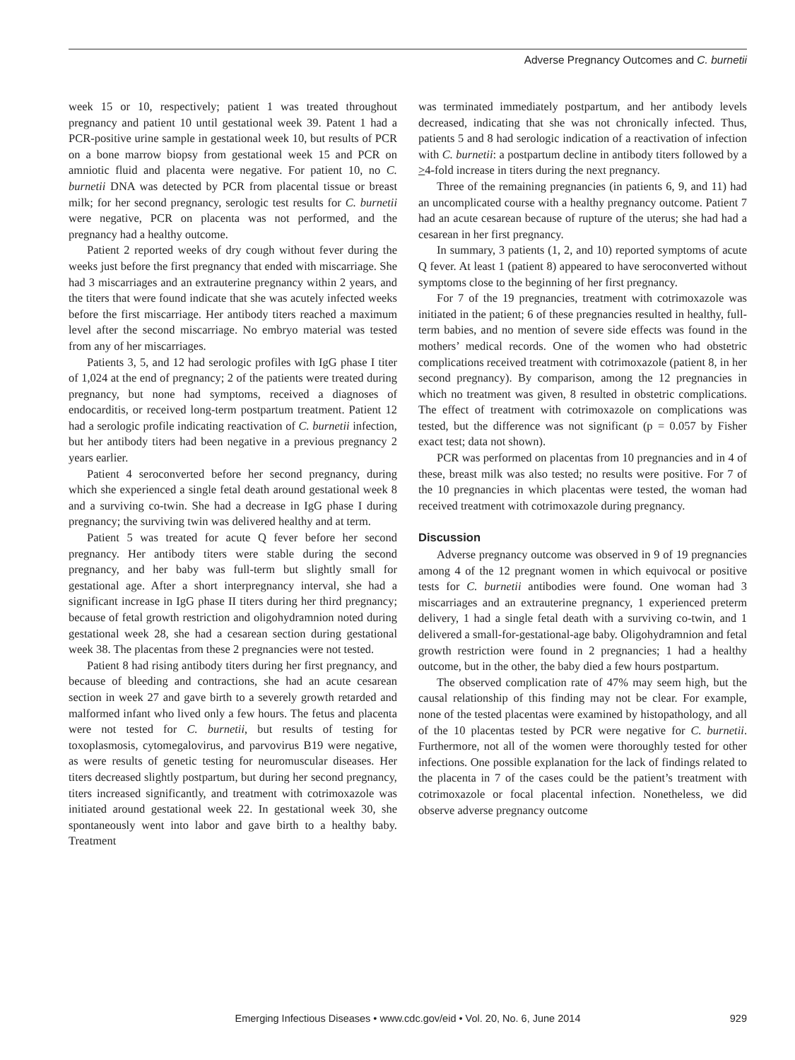Adverse Pregnancy Outcomes and C. burnetii
week 15 or 10, respectively; patient 1 was treated throughout pregnancy and patient 10 until gestational week 39. Patent 1 had a PCR-positive urine sample in gestational week 10, but results of PCR on a bone marrow biopsy from gestational week 15 and PCR on amniotic fluid and placenta were negative. For patient 10, no C. burnetii DNA was detected by PCR from placental tissue or breast milk; for her second pregnancy, serologic test results for C. burnetii were negative, PCR on placenta was not performed, and the pregnancy had a healthy outcome.
Patient 2 reported weeks of dry cough without fever during the weeks just before the first pregnancy that ended with miscarriage. She had 3 miscarriages and an extrauterine pregnancy within 2 years, and the titers that were found indicate that she was acutely infected weeks before the first miscarriage. Her antibody titers reached a maximum level after the second miscarriage. No embryo material was tested from any of her miscarriages.
Patients 3, 5, and 12 had serologic profiles with IgG phase I titer of 1,024 at the end of pregnancy; 2 of the patients were treated during pregnancy, but none had symptoms, received a diagnoses of endocarditis, or received long-term postpartum treatment. Patient 12 had a serologic profile indicating reactivation of C. burnetii infection, but her antibody titers had been negative in a previous pregnancy 2 years earlier.
Patient 4 seroconverted before her second pregnancy, during which she experienced a single fetal death around gestational week 8 and a surviving co-twin. She had a decrease in IgG phase I during pregnancy; the surviving twin was delivered healthy and at term.
Patient 5 was treated for acute Q fever before her second pregnancy. Her antibody titers were stable during the second pregnancy, and her baby was full-term but slightly small for gestational age. After a short interpregnancy interval, she had a significant increase in IgG phase II titers during her third pregnancy; because of fetal growth restriction and oligohydramnion noted during gestational week 28, she had a cesarean section during gestational week 38. The placentas from these 2 pregnancies were not tested.
Patient 8 had rising antibody titers during her first pregnancy, and because of bleeding and contractions, she had an acute cesarean section in week 27 and gave birth to a severely growth retarded and malformed infant who lived only a few hours. The fetus and placenta were not tested for C. burnetii, but results of testing for toxoplasmosis, cytomegalovirus, and parvovirus B19 were negative, as were results of genetic testing for neuromuscular diseases. Her titers decreased slightly postpartum, but during her second pregnancy, titers increased significantly, and treatment with cotrimoxazole was initiated around gestational week 22. In gestational week 30, she spontaneously went into labor and gave birth to a healthy baby. Treatment
was terminated immediately postpartum, and her antibody levels decreased, indicating that she was not chronically infected. Thus, patients 5 and 8 had serologic indication of a reactivation of infection with C. burnetii: a postpartum decline in antibody titers followed by a >4-fold increase in titers during the next pregnancy.
Three of the remaining pregnancies (in patients 6, 9, and 11) had an uncomplicated course with a healthy pregnancy outcome. Patient 7 had an acute cesarean because of rupture of the uterus; she had had a cesarean in her first pregnancy.
In summary, 3 patients (1, 2, and 10) reported symptoms of acute Q fever. At least 1 (patient 8) appeared to have seroconverted without symptoms close to the beginning of her first pregnancy.
For 7 of the 19 pregnancies, treatment with cotrimoxazole was initiated in the patient; 6 of these pregnancies resulted in healthy, full-term babies, and no mention of severe side effects was found in the mothers’ medical records. One of the women who had obstetric complications received treatment with cotrimoxazole (patient 8, in her second pregnancy). By comparison, among the 12 pregnancies in which no treatment was given, 8 resulted in obstetric complications. The effect of treatment with cotrimoxazole on complications was tested, but the difference was not significant (p = 0.057 by Fisher exact test; data not shown).
PCR was performed on placentas from 10 pregnancies and in 4 of these, breast milk was also tested; no results were positive. For 7 of the 10 pregnancies in which placentas were tested, the woman had received treatment with cotrimoxazole during pregnancy.
Discussion
Adverse pregnancy outcome was observed in 9 of 19 pregnancies among 4 of the 12 pregnant women in which equivocal or positive tests for C. burnetii antibodies were found. One woman had 3 miscarriages and an extrauterine pregnancy, 1 experienced preterm delivery, 1 had a single fetal death with a surviving co-twin, and 1 delivered a small-for-gestational-age baby. Oligohydramnion and fetal growth restriction were found in 2 pregnancies; 1 had a healthy outcome, but in the other, the baby died a few hours postpartum.
The observed complication rate of 47% may seem high, but the causal relationship of this finding may not be clear. For example, none of the tested placentas were examined by histopathology, and all of the 10 placentas tested by PCR were negative for C. burnetii. Furthermore, not all of the women were thoroughly tested for other infections. One possible explanation for the lack of findings related to the placenta in 7 of the cases could be the patient’s treatment with cotrimoxazole or focal placental infection. Nonetheless, we did observe adverse pregnancy outcome
Emerging Infectious Diseases • www.cdc.gov/eid • Vol. 20, No. 6, June 2014
929